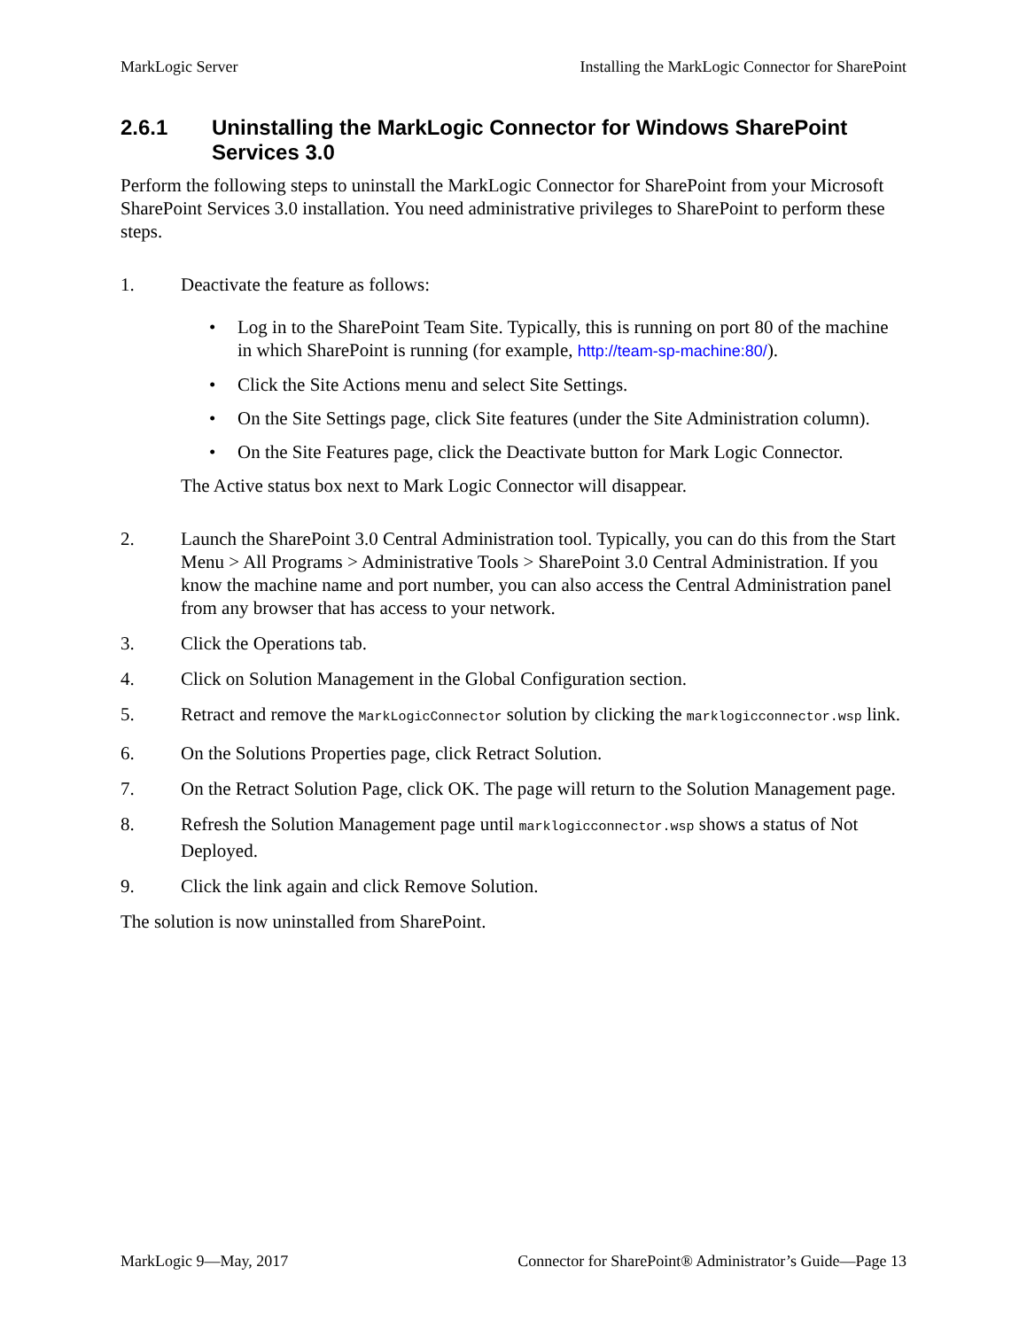MarkLogic Server Installing the MarkLogic Connector for SharePoint
2.6.1 Uninstalling the MarkLogic Connector for Windows SharePoint Services 3.0
Perform the following steps to uninstall the MarkLogic Connector for SharePoint from your Microsoft SharePoint Services 3.0 installation. You need administrative privileges to SharePoint to perform these steps.
1. Deactivate the feature as follows:
• Log in to the SharePoint Team Site. Typically, this is running on port 80 of the machine in which SharePoint is running (for example, http://team-sp-machine:80/).
• Click the Site Actions menu and select Site Settings.
• On the Site Settings page, click Site features (under the Site Administration column).
• On the Site Features page, click the Deactivate button for Mark Logic Connector.
The Active status box next to Mark Logic Connector will disappear.
2. Launch the SharePoint 3.0 Central Administration tool. Typically, you can do this from the Start Menu > All Programs > Administrative Tools > SharePoint 3.0 Central Administration. If you know the machine name and port number, you can also access the Central Administration panel from any browser that has access to your network.
3. Click the Operations tab.
4. Click on Solution Management in the Global Configuration section.
5. Retract and remove the MarkLogicConnector solution by clicking the marklogicconnector.wsp link.
6. On the Solutions Properties page, click Retract Solution.
7. On the Retract Solution Page, click OK. The page will return to the Solution Management page.
8. Refresh the Solution Management page until marklogicconnector.wsp shows a status of Not Deployed.
9. Click the link again and click Remove Solution.
The solution is now uninstalled from SharePoint.
MarkLogic 9—May, 2017 Connector for SharePoint® Administrator’s Guide—Page 13